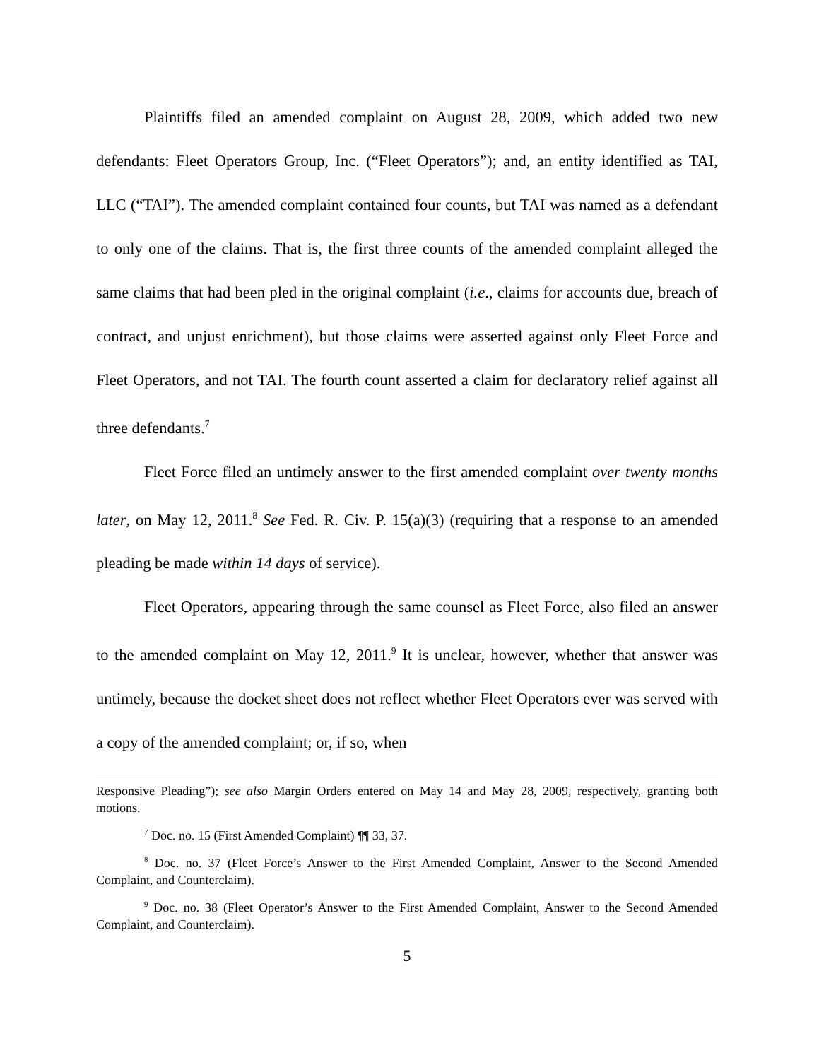Plaintiffs filed an amended complaint on August 28, 2009, which added two new defendants: Fleet Operators Group, Inc. (“Fleet Operators”); and, an entity identified as TAI, LLC (“TAI”). The amended complaint contained four counts, but TAI was named as a defendant to only one of the claims. That is, the first three counts of the amended complaint alleged the same claims that had been pled in the original complaint (i.e., claims for accounts due, breach of contract, and unjust enrichment), but those claims were asserted against only Fleet Force and Fleet Operators, and not TAI. The fourth count asserted a claim for declaratory relief against all three defendants.<sup>7</sup>
Fleet Force filed an untimely answer to the first amended complaint over twenty months later, on May 12, 2011.<sup>8</sup> See Fed. R. Civ. P. 15(a)(3) (requiring that a response to an amended pleading be made within 14 days of service).
Fleet Operators, appearing through the same counsel as Fleet Force, also filed an answer to the amended complaint on May 12, 2011.<sup>9</sup> It is unclear, however, whether that answer was untimely, because the docket sheet does not reflect whether Fleet Operators ever was served with a copy of the amended complaint; or, if so, when
Responsive Pleading”); see also Margin Orders entered on May 14 and May 28, 2009, respectively, granting both motions.
<sup>7</sup> Doc. no. 15 (First Amended Complaint) ¶¶ 33, 37.
<sup>8</sup> Doc. no. 37 (Fleet Force’s Answer to the First Amended Complaint, Answer to the Second Amended Complaint, and Counterclaim).
<sup>9</sup> Doc. no. 38 (Fleet Operator’s Answer to the First Amended Complaint, Answer to the Second Amended Complaint, and Counterclaim).
5